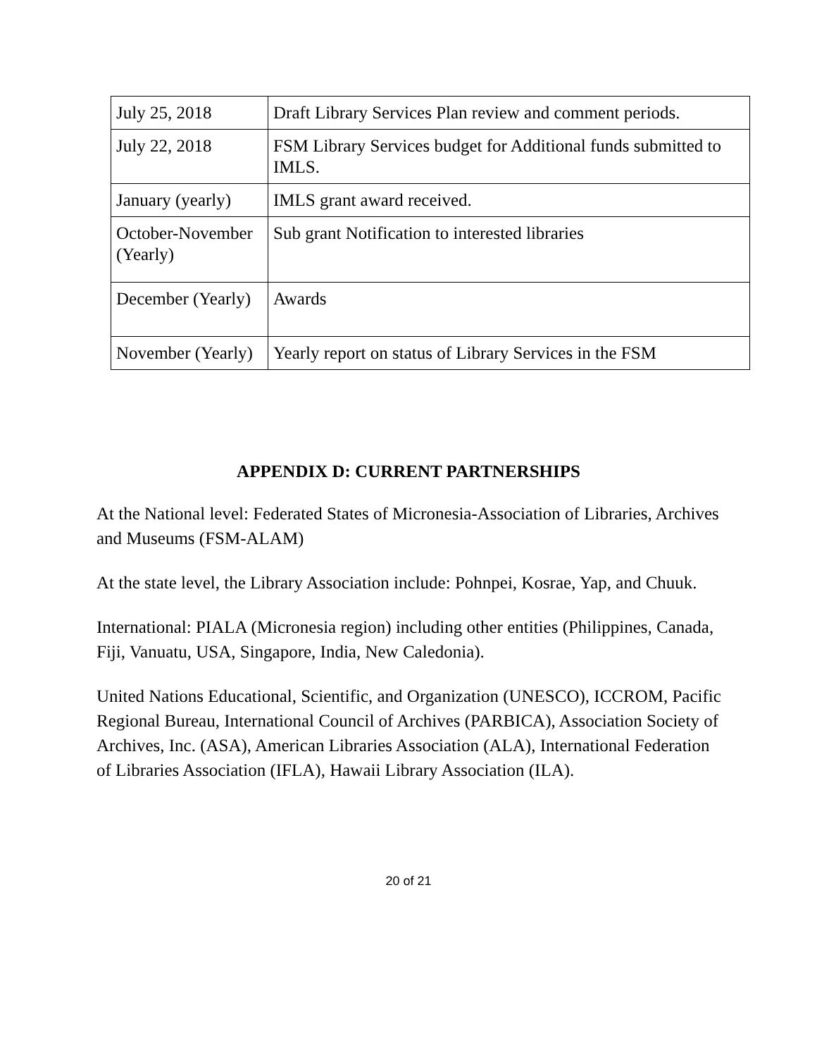| July 25, 2018 | Draft Library Services Plan review and comment periods. |
| July 22, 2018 | FSM Library Services budget for Additional funds submitted to IMLS. |
| January (yearly) | IMLS grant award received. |
| October-November (Yearly) | Sub grant Notification to interested libraries |
| December (Yearly) | Awards |
| November (Yearly) | Yearly report on status of Library Services in the FSM |
APPENDIX D: CURRENT PARTNERSHIPS
At the National level: Federated States of Micronesia-Association of Libraries, Archives and Museums (FSM-ALAM)
At the state level, the Library Association include: Pohnpei, Kosrae, Yap, and Chuuk.
International: PIALA (Micronesia region) including other entities (Philippines, Canada, Fiji, Vanuatu, USA, Singapore, India, New Caledonia).
United Nations Educational, Scientific, and Organization (UNESCO), ICCROM, Pacific Regional Bureau, International Council of Archives (PARBICA), Association Society of Archives, Inc. (ASA), American Libraries Association (ALA), International Federation of Libraries Association (IFLA), Hawaii Library Association (ILA).
20 of 21